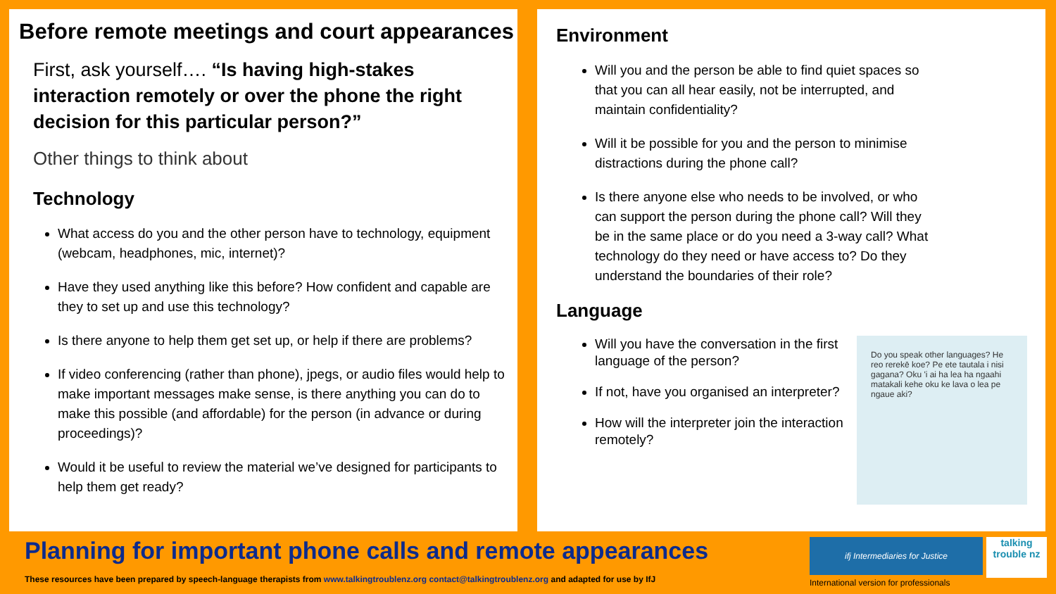Before remote meetings and court appearances
First, ask yourself…. “Is having high-stakes interaction remotely or over the phone the right decision for this particular person?”
Other things to think about
Technology
What access do you and the other person have to technology, equipment (webcam, headphones, mic, internet)?
Have they used anything like this before? How confident and capable are they to set up and use this technology?
Is there anyone to help them get set up, or help if there are problems?
If video conferencing (rather than phone), jpegs, or audio files would help to make important messages make sense, is there anything you can do to make this possible (and affordable) for the person (in advance or during proceedings)?
Would it be useful to review the material we’ve designed for participants to help them get ready?
Environment
Will you and the person be able to find quiet spaces so that you can all hear easily, not be interrupted, and maintain confidentiality?
Will it be possible for you and the person to minimise distractions during the phone call?
Is there anyone else who needs to be involved, or who can support the person during the phone call? Will they be in the same place or do you need a 3-way call? What technology do they need or have access to? Do they understand the boundaries of their role?
Language
Do you speak other languages? He reo rerekē koe? Pe ete tautala i nisi gagana? Oku 'i ai ha lea ha ngaahi matakali kehe oku ke lava o lea pe ngaue aki?
Will you have the conversation in the first language of the person?
If not, have you organised an interpreter?
How will the interpreter join the interaction remotely?
Planning for important phone calls and remote appearances
These resources have been prepared by speech-language therapists from www.talkingtroublenz.org contact@talkingtroublenz.org and adapted for use by IfJ
ifj Intermediaries for Justice talking trouble nz
International version for professionals